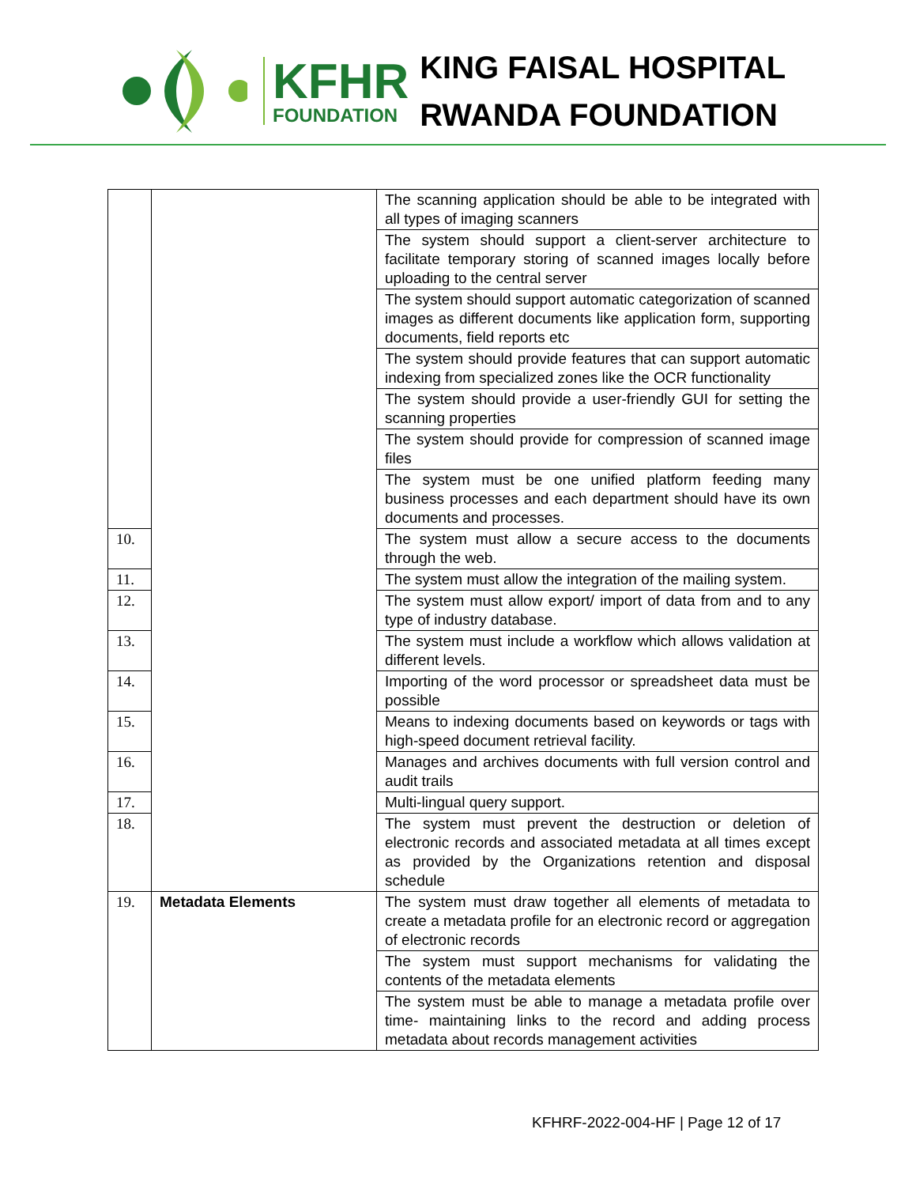KFHR
FOUNDATION
KING FAISAL HOSPITAL
RWANDA FOUNDATION
| | | The scanning application should be able to be integrated with all types of imaging scanners |
| | | The system should support a client-server architecture to facilitate temporary storing of scanned images locally before uploading to the central server |
| | | The system should support automatic categorization of scanned images as different documents like application form, supporting documents, field reports etc |
| | | The system should provide features that can support automatic indexing from specialized zones like the OCR functionality |
| | | The system should provide a user-friendly GUI for setting the scanning properties |
| | | The system should provide for compression of scanned image files |
| | | The system must be one unified platform feeding many business processes and each department should have its own documents and processes. |
| 10. | | The system must allow a secure access to the documents through the web. |
| 11. | | The system must allow the integration of the mailing system. |
| 12. | | The system must allow export/ import of data from and to any type of industry database. |
| 13. | | The system must include a workflow which allows validation at different levels. |
| 14. | | Importing of the word processor or spreadsheet data must be possible |
| 15. | | Means to indexing documents based on keywords or tags with high-speed document retrieval facility. |
| 16. | | Manages and archives documents with full version control and audit trails |
| 17. | | Multi-lingual query support. |
| 18. | | The system must prevent the destruction or deletion of electronic records and associated metadata at all times except as provided by the Organizations retention and disposal schedule |
| 19. | Metadata Elements | The system must draw together all elements of metadata to create a metadata profile for an electronic record or aggregation of electronic records |
| | | The system must support mechanisms for validating the contents of the metadata elements |
| | | The system must be able to manage a metadata profile over time- maintaining links to the record and adding process metadata about records management activities |
KFHRF-2022-004-HF | Page 12 of 17